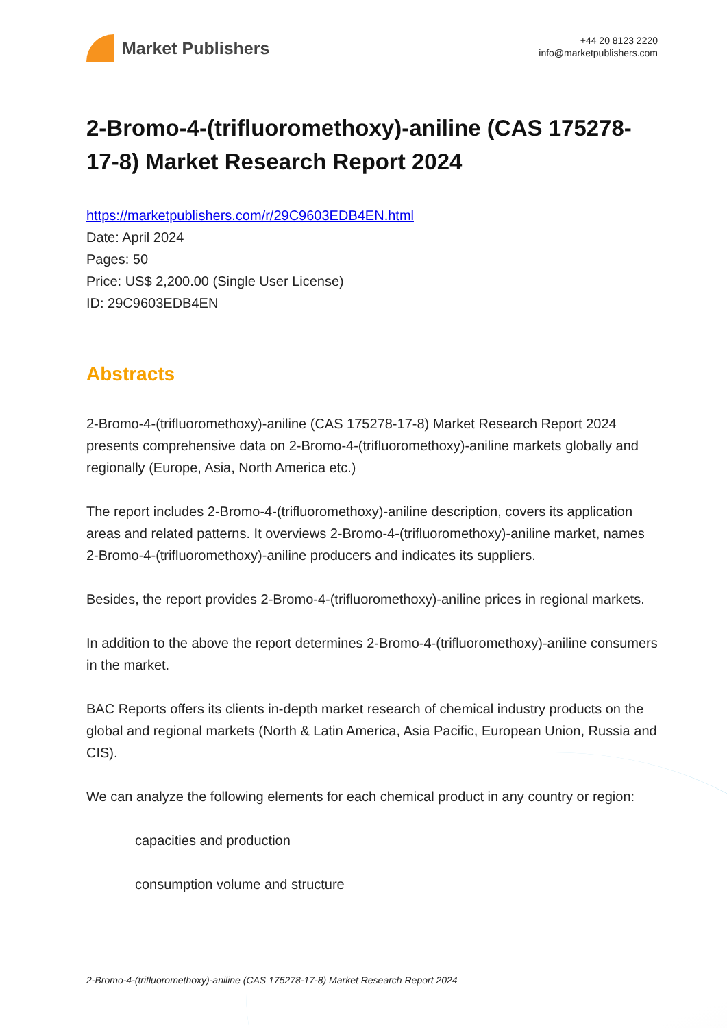Market Publishers
+44 20 8123 2220
info@marketpublishers.com
2-Bromo-4-(trifluoromethoxy)-aniline (CAS 175278-17-8) Market Research Report 2024
https://marketpublishers.com/r/29C9603EDB4EN.html
Date: April 2024
Pages: 50
Price: US$ 2,200.00 (Single User License)
ID: 29C9603EDB4EN
Abstracts
2-Bromo-4-(trifluoromethoxy)-aniline (CAS 175278-17-8) Market Research Report 2024 presents comprehensive data on 2-Bromo-4-(trifluoromethoxy)-aniline markets globally and regionally (Europe, Asia, North America etc.)
The report includes 2-Bromo-4-(trifluoromethoxy)-aniline description, covers its application areas and related patterns. It overviews 2-Bromo-4-(trifluoromethoxy)-aniline market, names 2-Bromo-4-(trifluoromethoxy)-aniline producers and indicates its suppliers.
Besides, the report provides 2-Bromo-4-(trifluoromethoxy)-aniline prices in regional markets.
In addition to the above the report determines 2-Bromo-4-(trifluoromethoxy)-aniline consumers in the market.
BAC Reports offers its clients in-depth market research of chemical industry products on the global and regional markets (North & Latin America, Asia Pacific, European Union, Russia and CIS).
We can analyze the following elements for each chemical product in any country or region:
capacities and production
consumption volume and structure
2-Bromo-4-(trifluoromethoxy)-aniline (CAS 175278-17-8) Market Research Report 2024